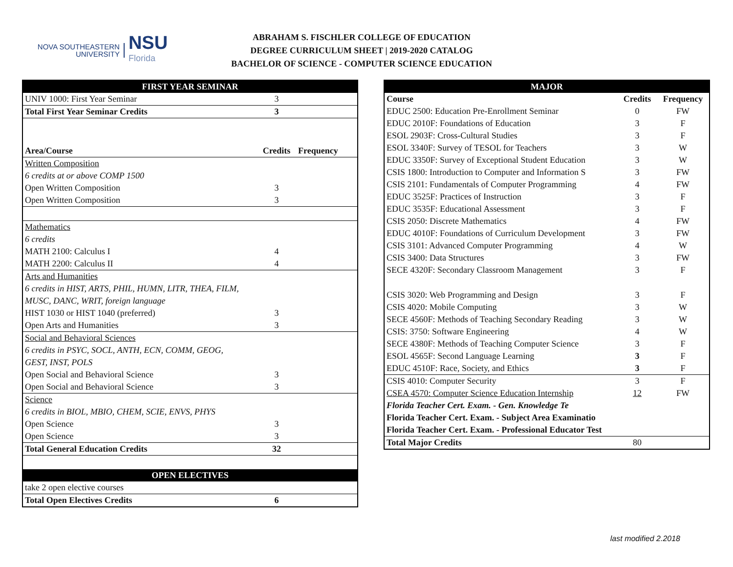NOVA SOUTHEASTERN
UNIVERSITY
NSU
Florida
ABRAHAM S. FISCHLER COLLEGE OF EDUCATION
DEGREE CURRICULUM SHEET | 2019-2020 CATALOG
BACHELOR OF SCIENCE - COMPUTER SCIENCE EDUCATION
| FIRST YEAR SEMINAR | | |
| --- | --- | --- |
| UNIV 1000: First Year Seminar | 3 | |
| Total First Year Seminar Credits | 3 | |
| Area/Course | Credits | Frequency |
| Written Composition | | |
| 6 credits at or above COMP 1500 | | |
| Open Written Composition | 3 | |
| Open Written Composition | 3 | |
| Mathematics | | |
| 6 credits | | |
| MATH 2100: Calculus I | 4 | |
| MATH 2200: Calculus II | 4 | |
| Arts and Humanities | | |
| 6 credits in HIST, ARTS, PHIL, HUMN, LITR, THEA, FILM, | | |
| MUSC, DANC, WRIT, foreign language | | |
| HIST 1030 or HIST 1040 (preferred) | 3 | |
| Open Arts and Humanities | 3 | |
| Social and Behavioral Sciences | | |
| 6 credits in PSYC, SOCL, ANTH, ECN, COMM, GEOG, | | |
| GEST, INST, POLS | | |
| Open Social and Behavioral Science | 3 | |
| Open Social and Behavioral Science | 3 | |
| Science | | |
| 6 credits in BIOL, MBIO, CHEM, SCIE, ENVS, PHYS | | |
| Open Science | 3 | |
| Open Science | 3 | |
| Total General Education Credits | 32 | |
| OPEN ELECTIVES | | |
| take 2 open elective courses | | |
| Total Open Electives Credits | 6 | |
| MAJOR | | |
| --- | --- | --- |
| Course | Credits | Frequency |
| EDUC 2500: Education Pre-Enrollment Seminar | 0 | FW |
| EDUC 2010F: Foundations of Education | 3 | F |
| ESOL 2903F: Cross-Cultural Studies | 3 | F |
| ESOL 3340F: Survey of TESOL for Teachers | 3 | W |
| EDUC 3350F: Survey of Exceptional Student Education | 3 | W |
| CSIS 1800: Introduction to Computer and Information S | 3 | FW |
| CSIS 2101: Fundamentals of Computer Programming | 4 | FW |
| EDUC 3525F: Practices of Instruction | 3 | F |
| EDUC 3535F: Educational Assessment | 3 | F |
| CSIS 2050: Discrete Mathematics | 4 | FW |
| EDUC 4010F: Foundations of Curriculum Development | 3 | FW |
| CSIS 3101: Advanced Computer Programming | 4 | W |
| CSIS 3400: Data Structures | 3 | FW |
| SECE 4320F: Secondary Classroom Management | 3 | F |
| CSIS 3020: Web Programming and Design | 3 | F |
| CSIS 4020: Mobile Computing | 3 | W |
| SECE 4560F: Methods of Teaching Secondary Reading | 3 | W |
| CSIS: 3750: Software Engineering | 4 | W |
| SECE 4380F: Methods of Teaching Computer Science | 3 | F |
| ESOL 4565F: Second Language Learning | 3 | F |
| EDUC 4510F: Race, Society, and Ethics | 3 | F |
| CSIS 4010: Computer Security | 3 | F |
| CSEA 4570: Computer Science Education Internship | 12 | FW |
| Florida Teacher Cert. Exam. - Gen. Knowledge Te | | |
| Florida Teacher Cert. Exam. - Subject Area Examinatio | | |
| Florida Teacher Cert. Exam. - Professional Educator Test | | |
| Total Major Credits | 80 | |
last modified 2.2018